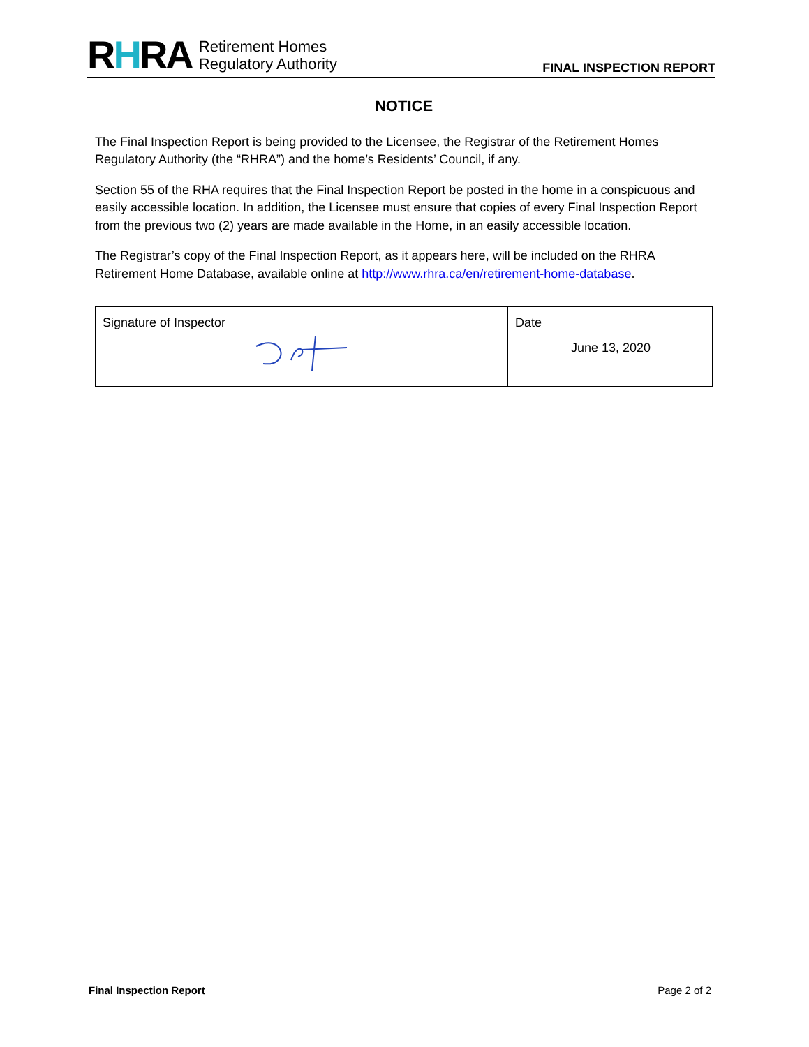RHRA Retirement Homes
Regulatory Authority
FINAL INSPECTION REPORT
NOTICE
The Final Inspection Report is being provided to the Licensee, the Registrar of the Retirement Homes Regulatory Authority (the “RHRA”) and the home’s Residents’ Council, if any.
Section 55 of the RHA requires that the Final Inspection Report be posted in the home in a conspicuous and easily accessible location. In addition, the Licensee must ensure that copies of every Final Inspection Report from the previous two (2) years are made available in the Home, in an easily accessible location.
The Registrar’s copy of the Final Inspection Report, as it appears here, will be included on the RHRA Retirement Home Database, available online at http://www.rhra.ca/en/retirement-home-database.
| Signature of Inspector | Date June 13, 2020 |
Final Inspection Report Page 2 of 2